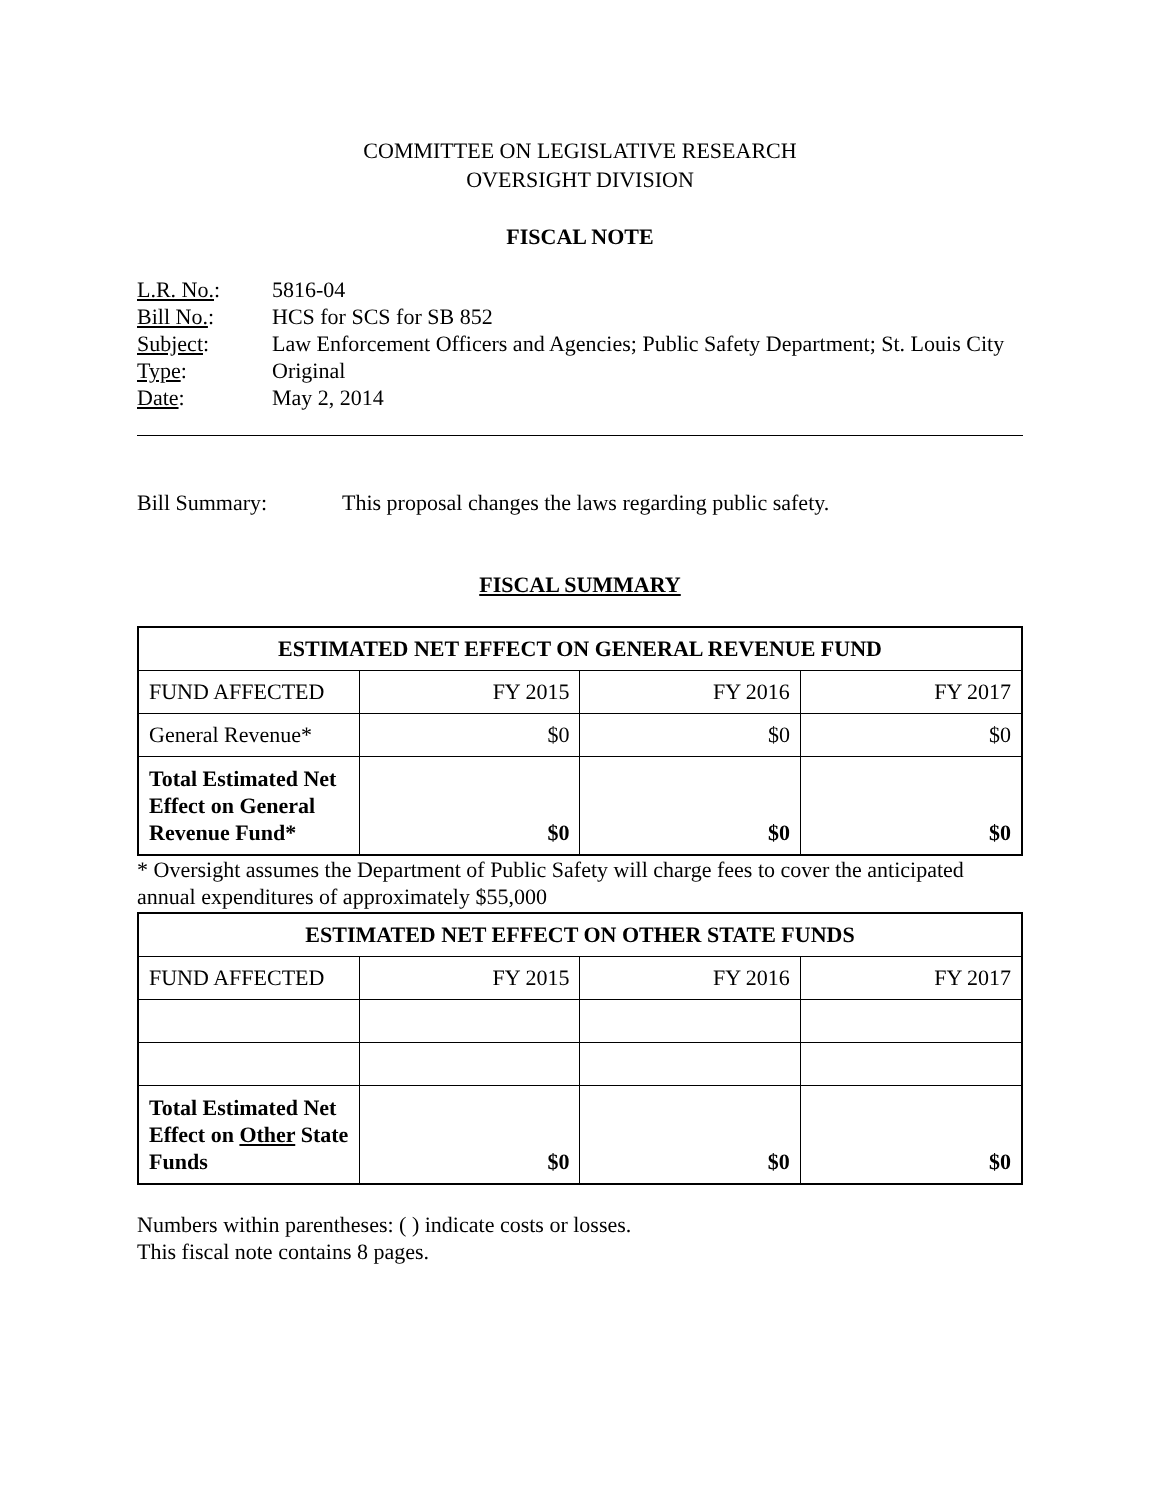COMMITTEE ON LEGISLATIVE RESEARCH
OVERSIGHT DIVISION
FISCAL NOTE
| L.R. No. : | 5816-04 |
| Bill No. : | HCS for SCS for SB 852 |
| Subject : | Law Enforcement Officers and Agencies; Public Safety Department; St. Louis City |
| Type : | Original |
| Date : | May 2, 2014 |
Bill Summary: This proposal changes the laws regarding public safety.
FISCAL SUMMARY
| ESTIMATED NET EFFECT ON GENERAL REVENUE FUND | | | |
| --- | --- | --- | --- |
| FUND AFFECTED | FY 2015 | FY 2016 | FY 2017 |
| General Revenue* | $0 | $0 | $0 |
| Total Estimated Net Effect on General Revenue Fund* | $0 | $0 | $0 |
* Oversight assumes the Department of Public Safety will charge fees to cover the anticipated annual expenditures of approximately $55,000
| ESTIMATED NET EFFECT ON OTHER STATE FUNDS | | | |
| --- | --- | --- | --- |
| FUND AFFECTED | FY 2015 | FY 2016 | FY 2017 |
| Total Estimated Net Effect on Other State Funds | $0 | $0 | $0 |
Numbers within parentheses: ( ) indicate costs or losses.
This fiscal note contains 8 pages.